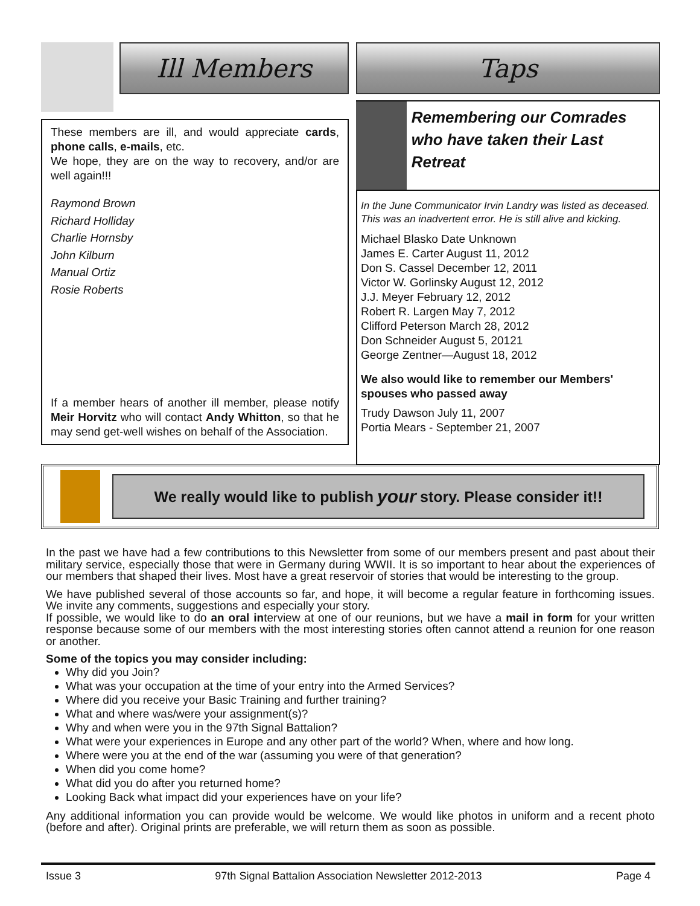Ill Members
These members are ill, and would appreciate cards, phone calls, e-mails, etc.
We hope, they are on the way to recovery, and/or are well again!!!
Raymond Brown
Richard Holliday
Charlie Hornsby
John Kilburn
Manual Ortiz
Rosie Roberts
If a member hears of another ill member, please notify Meir Horvitz who will contact Andy Whitton, so that he may send get-well wishes on behalf of the Association.
Taps
Remembering our Comrades who have taken their Last Retreat
In the June Communicator Irvin Landry was listed as deceased. This was an inadvertent error. He is still alive and kicking.
Michael Blasko Date Unknown
James E. Carter August 11, 2012
Don S. Cassel December 12, 2011
Victor W. Gorlinsky August 12, 2012
J.J. Meyer February 12, 2012
Robert R. Largen May 7, 2012
Clifford Peterson March 28, 2012
Don Schneider August 5, 20121
George Zentner—August 18, 2012
We also would like to remember our Members' spouses who passed away
Trudy Dawson July 11, 2007
Portia Mears - September 21, 2007
We really would like to publish your story. Please consider it!!
In the past we have had a few contributions to this Newsletter from some of our members present and past about their military service, especially those that were in Germany during WWII. It is so important to hear about the experiences of our members that shaped their lives. Most have a great reservoir of stories that would be interesting to the group.
We have published several of those accounts so far, and hope, it will become a regular feature in forthcoming issues. We invite any comments, suggestions and especially your story.
If possible, we would like to do an oral interview at one of our reunions, but we have a mail in form for your written response because some of our members with the most interesting stories often cannot attend a reunion for one reason or another.
Some of the topics you may consider including:
Why did you Join?
What was your occupation at the time of your entry into the Armed Services?
Where did you receive your Basic Training and further training?
What and where was/were your assignment(s)?
Why and when were you in the 97th Signal Battalion?
What were your experiences in Europe and any other part of the world? When, where and how long.
Where were you at the end of the war (assuming you were of that generation?
When did you come home?
What did you do after you returned home?
Looking Back what impact did your experiences have on your life?
Any additional information you can provide would be welcome. We would like photos in uniform and a recent photo (before and after). Original prints are preferable, we will return them as soon as possible.
Issue 3 97th Signal Battalion Association Newsletter 2012-2013 Page 4